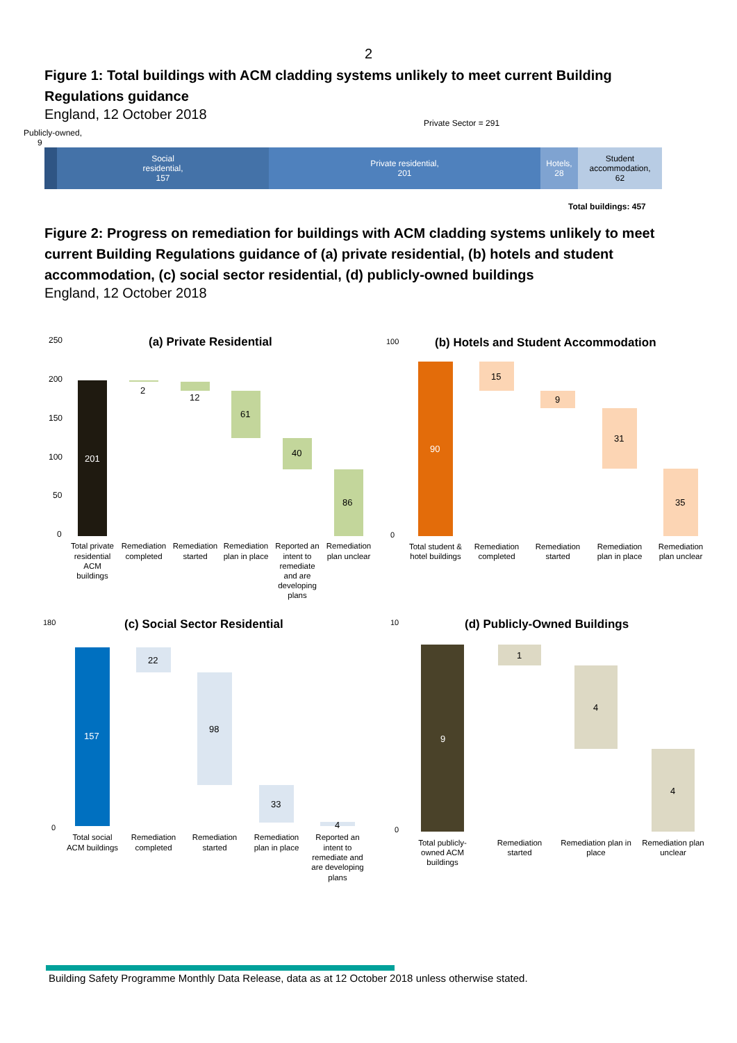2
Figure 1: Total buildings with ACM cladding systems unlikely to meet current Building Regulations guidance
England, 12 October 2018
Private Sector = 291
Publicly-owned,
9
Social
residential,
157
Private residential,
201
Hotels,
28
Student
accommodation,
62
Total buildings: 457
Figure 2: Progress on remediation for buildings with ACM cladding systems unlikely to meet current Building Regulations guidance of (a) private residential, (b) hotels and student accommodation, (c) social sector residential, (d) publicly-owned buildings
England, 12 October 2018
(a) Private Residential
250
200
150
100
50
0
201
2
12
61
40
86
Total private residential ACM buildings
Remediation completed
Remediation started
Remediation plan in place
Reported an intent to remediate and are developing plans
Remediation plan unclear
(b) Hotels and Student Accommodation
90
15
9
31
35
100
0
Total student & hotel buildings
Remediation completed
Remediation started
Remediation plan in place
Remediation plan unclear
(c) Social Sector Residential
180
0
157
22
98
33
4
Total social ACM buildings
Remediation completed
Remediation started
Remediation plan in place
Reported an intent to remediate and are developing plans
(d) Publicly-Owned Buildings
10
0
9
1
4
4
Total publicly- owned ACM buildings
Remediation started
Remediation plan in place
Remediation plan unclear
Building Safety Programme Monthly Data Release, data as at 12 October 2018 unless otherwise stated.